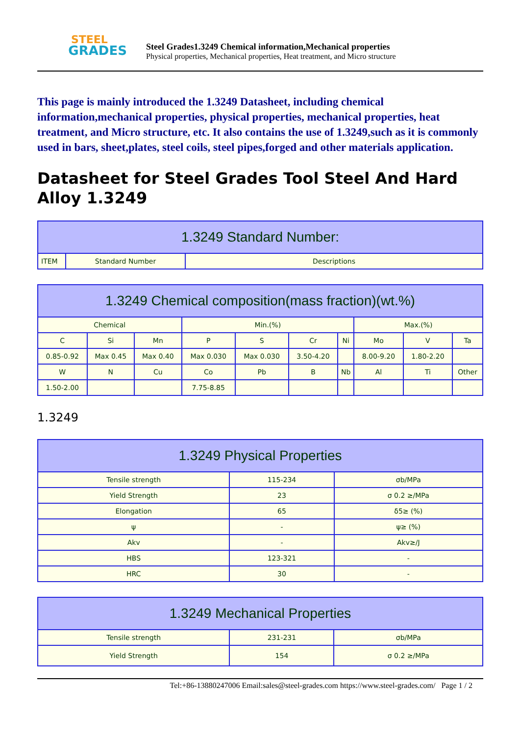STEEL
GRADES
Steel Grades1.3249 Chemical information,Mechanical properties
Physical properties, Mechanical properties, Heat treatment, and Micro structure
This page is mainly introduced the 1.3249 Datasheet, including chemical information,mechanical properties, physical properties, mechanical properties, heat treatment, and Micro structure, etc. It also contains the use of 1.3249,such as it is commonly used in bars, sheet,plates, steel coils, steel pipes,forged and other materials application.
Datasheet for Steel Grades Tool Steel And Hard Alloy 1.3249
| 1.3249 Standard Number: | | |
| --- | --- | --- |
| ITEM | Standard Number | Descriptions |
| 1.3249 Chemical composition(mass fraction)(wt.%) | | | | | | | | | |
| --- | --- | --- | --- | --- | --- | --- | --- | --- | --- |
| Chemical | | | Min.(%) | | | | Max.(%) | | |
| C | Si | Mn | P | S | Cr | Ni | Mo | V | Ta |
| 0.85-0.92 | Max 0.45 | Max 0.40 | Max 0.030 | Max 0.030 | 3.50-4.20 | | 8.00-9.20 | 1.80-2.20 | |
| W | N | Cu | Co | Pb | B | Nb | Al | Ti | Other |
| 1.50-2.00 | | | 7.75-8.85 | | | | | | |
1.3249
| 1.3249 Physical Properties | | |
| --- | --- | --- |
| Tensile strength | 115-234 | σb/MPa |
| Yield Strength | 23 | σ 0.2 ≥/MPa |
| Elongation | 65 | δ5≥ (%) |
| ψ | - | ψ≥ (%) |
| Akv | - | Akv≥/J |
| HBS | 123-321 | - |
| HRC | 30 | - |
| 1.3249 Mechanical Properties | | |
| --- | --- | --- |
| Tensile strength | 231-231 | σb/MPa |
| Yield Strength | 154 | σ 0.2 ≥/MPa |
Tel:+86-13880247006 Email:sales@steel-grades.com https://www.steel-grades.com/ Page 1 / 2